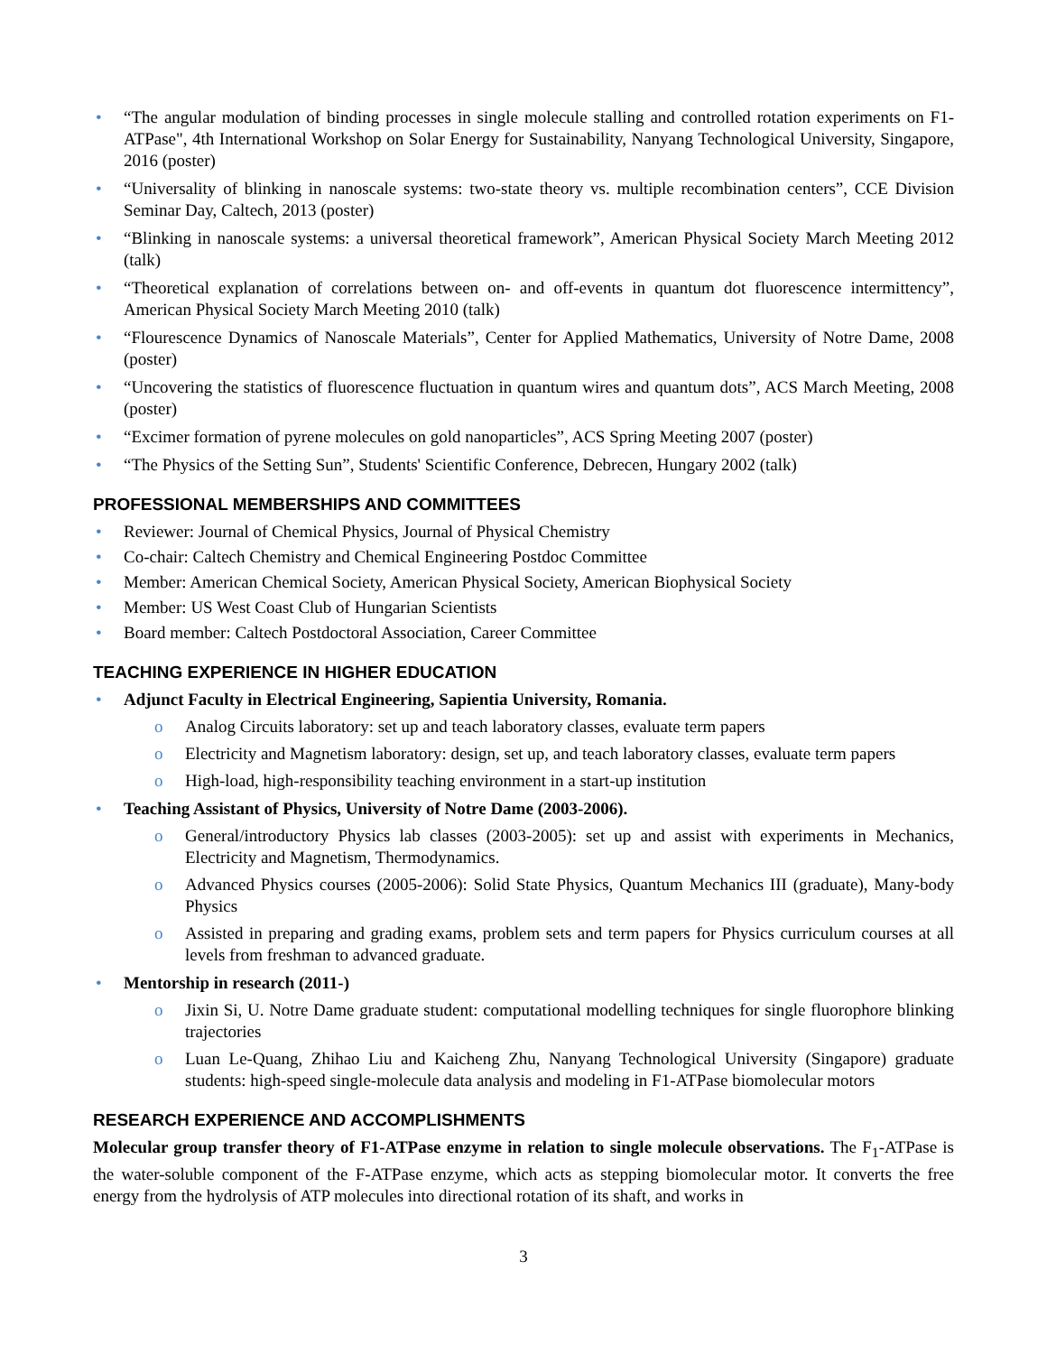• “The angular modulation of binding processes in single molecule stalling and controlled rotation experiments on F1-ATPase", 4th International Workshop on Solar Energy for Sustainability, Nanyang Technological University, Singapore, 2016 (poster)
• “Universality of blinking in nanoscale systems: two-state theory vs. multiple recombination centers”, CCE Division Seminar Day, Caltech, 2013 (poster)
• “Blinking in nanoscale systems: a universal theoretical framework”, American Physical Society March Meeting 2012 (talk)
• “Theoretical explanation of correlations between on- and off-events in quantum dot fluorescence intermittency”, American Physical Society March Meeting 2010 (talk)
• “Flourescence Dynamics of Nanoscale Materials”, Center for Applied Mathematics, University of Notre Dame, 2008 (poster)
• “Uncovering the statistics of fluorescence fluctuation in quantum wires and quantum dots”, ACS March Meeting, 2008 (poster)
• “Excimer formation of pyrene molecules on gold nanoparticles”, ACS Spring Meeting 2007 (poster)
• “The Physics of the Setting Sun”, Students' Scientific Conference, Debrecen, Hungary 2002 (talk)
PROFESSIONAL MEMBERSHIPS AND COMMITTEES
• Reviewer: Journal of Chemical Physics, Journal of Physical Chemistry
• Co-chair: Caltech Chemistry and Chemical Engineering Postdoc Committee
• Member: American Chemical Society, American Physical Society, American Biophysical Society
• Member: US West Coast Club of Hungarian Scientists
• Board member: Caltech Postdoctoral Association, Career Committee
TEACHING EXPERIENCE IN HIGHER EDUCATION
• Adjunct Faculty in Electrical Engineering, Sapientia University, Romania.
o Analog Circuits laboratory: set up and teach laboratory classes, evaluate term papers
o Electricity and Magnetism laboratory: design, set up, and teach laboratory classes, evaluate term papers
o High-load, high-responsibility teaching environment in a start-up institution
• Teaching Assistant of Physics, University of Notre Dame (2003-2006).
o General/introductory Physics lab classes (2003-2005): set up and assist with experiments in Mechanics, Electricity and Magnetism, Thermodynamics.
o Advanced Physics courses (2005-2006): Solid State Physics, Quantum Mechanics III (graduate), Many-body Physics
o Assisted in preparing and grading exams, problem sets and term papers for Physics curriculum courses at all levels from freshman to advanced graduate.
• Mentorship in research (2011-)
o Jixin Si, U. Notre Dame graduate student: computational modelling techniques for single fluorophore blinking trajectories
o Luan Le-Quang, Zhihao Liu and Kaicheng Zhu, Nanyang Technological University (Singapore) graduate students: high-speed single-molecule data analysis and modeling in F1-ATPase biomolecular motors
RESEARCH EXPERIENCE AND ACCOMPLISHMENTS
Molecular group transfer theory of F1-ATPase enzyme in relation to single molecule observations. The F<sub>1</sub>-ATPase is the water-soluble component of the F-ATPase enzyme, which acts as stepping biomolecular motor. It converts the free energy from the hydrolysis of ATP molecules into directional rotation of its shaft, and works in
3